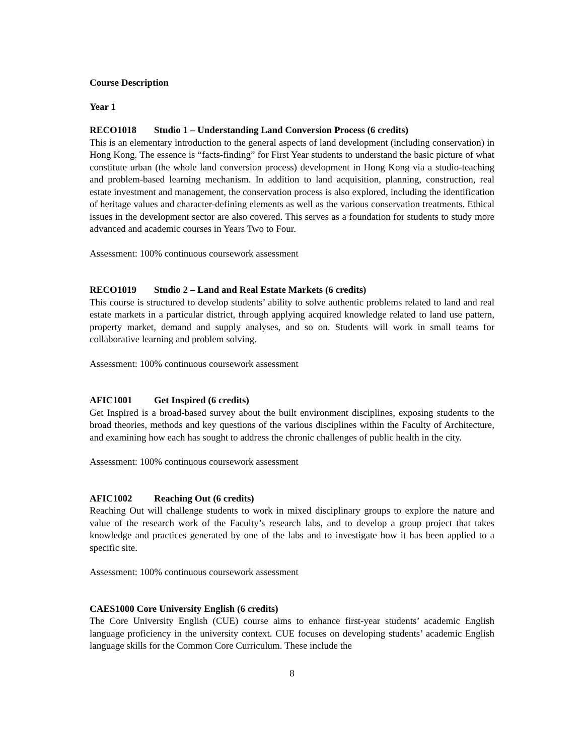Course Description
Year 1
RECO1018 Studio 1 – Understanding Land Conversion Process (6 credits)
This is an elementary introduction to the general aspects of land development (including conservation) in Hong Kong. The essence is “facts-finding” for First Year students to understand the basic picture of what constitute urban (the whole land conversion process) development in Hong Kong via a studio-teaching and problem-based learning mechanism. In addition to land acquisition, planning, construction, real estate investment and management, the conservation process is also explored, including the identification of heritage values and character-defining elements as well as the various conservation treatments. Ethical issues in the development sector are also covered. This serves as a foundation for students to study more advanced and academic courses in Years Two to Four.
Assessment: 100% continuous coursework assessment
RECO1019 Studio 2 – Land and Real Estate Markets (6 credits)
This course is structured to develop students’ ability to solve authentic problems related to land and real estate markets in a particular district, through applying acquired knowledge related to land use pattern, property market, demand and supply analyses, and so on. Students will work in small teams for collaborative learning and problem solving.
Assessment: 100% continuous coursework assessment
AFIC1001 Get Inspired (6 credits)
Get Inspired is a broad-based survey about the built environment disciplines, exposing students to the broad theories, methods and key questions of the various disciplines within the Faculty of Architecture, and examining how each has sought to address the chronic challenges of public health in the city.
Assessment: 100% continuous coursework assessment
AFIC1002 Reaching Out (6 credits)
Reaching Out will challenge students to work in mixed disciplinary groups to explore the nature and value of the research work of the Faculty’s research labs, and to develop a group project that takes knowledge and practices generated by one of the labs and to investigate how it has been applied to a specific site.
Assessment: 100% continuous coursework assessment
CAES1000 Core University English (6 credits)
The Core University English (CUE) course aims to enhance first-year students’ academic English language proficiency in the university context. CUE focuses on developing students’ academic English language skills for the Common Core Curriculum. These include the
8